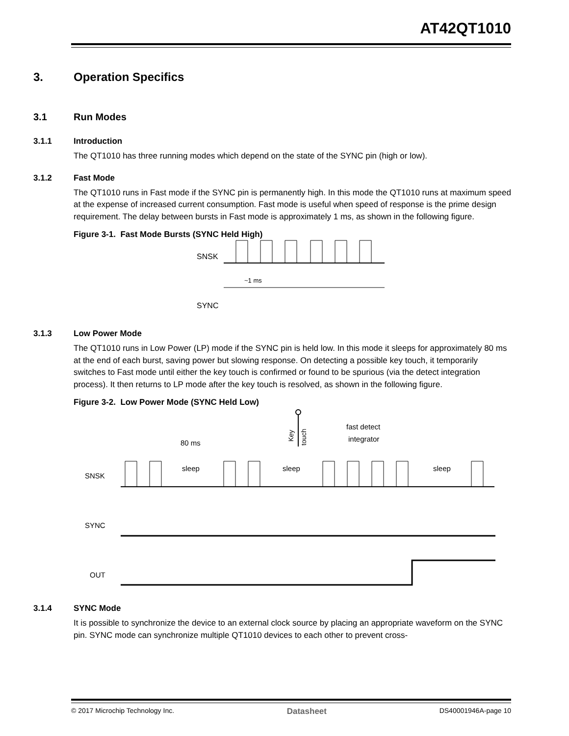AT42QT1010
3. Operation Specifics
3.1 Run Modes
3.1.1 Introduction
The QT1010 has three running modes which depend on the state of the SYNC pin (high or low).
3.1.2 Fast Mode
The QT1010 runs in Fast mode if the SYNC pin is permanently high. In this mode the QT1010 runs at maximum speed at the expense of increased current consumption. Fast mode is useful when speed of response is the prime design requirement. The delay between bursts in Fast mode is approximately 1 ms, as shown in the following figure.
Figure 3-1. Fast Mode Bursts (SYNC Held High)
SNSK
~1 ms
SYNC
3.1.3 Low Power Mode
The QT1010 runs in Low Power (LP) mode if the SYNC pin is held low. In this mode it sleeps for approximately 80 ms at the end of each burst, saving power but slowing response. On detecting a possible key touch, it temporarily switches to Fast mode until either the key touch is confirmed or found to be spurious (via the detect integration process). It then returns to LP mode after the key touch is resolved, as shown in the following figure.
Figure 3-2. Low Power Mode (SYNC Held Low)
Key
touch
fast detect
integrator
80 ms
sleep
sleep
sleep
SNSK
SYNC
OUT
3.1.4 SYNC Mode
It is possible to synchronize the device to an external clock source by placing an appropriate waveform on the SYNC pin. SYNC mode can synchronize multiple QT1010 devices to each other to prevent cross-
© 2017 Microchip Technology Inc. Datasheet DS40001946A-page 10